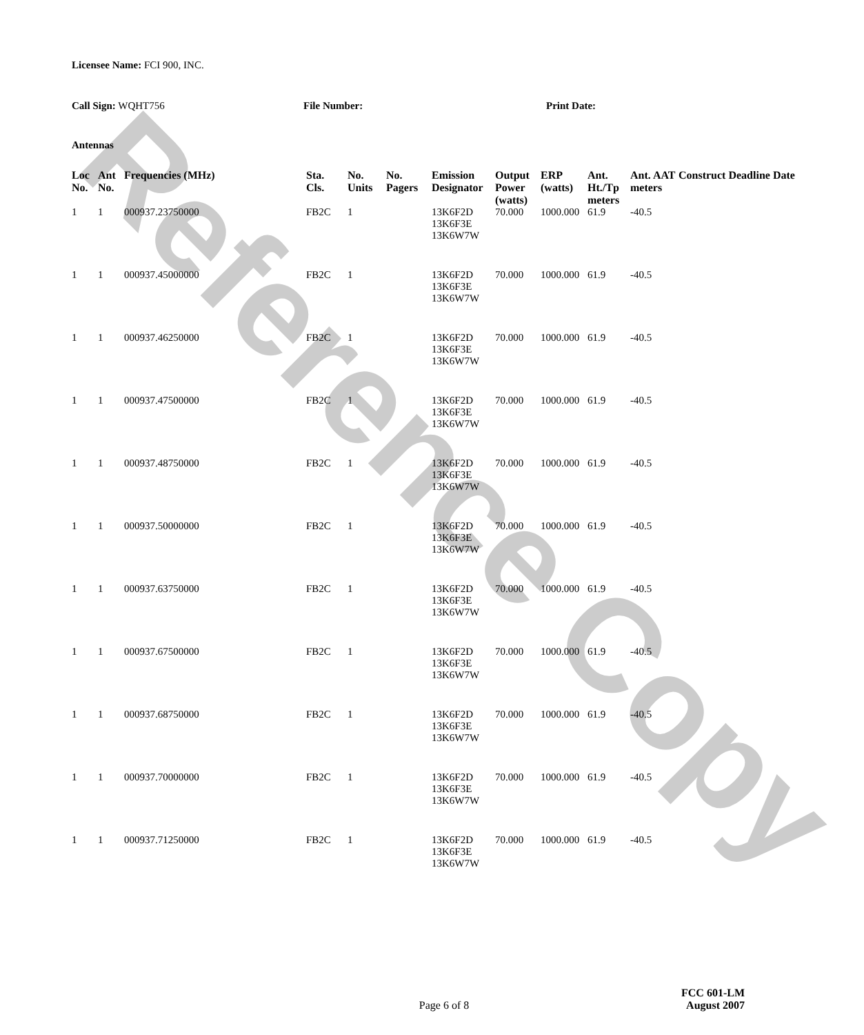Reference Copy
Licensee Name: FCI 900, INC.
Call Sign: WQHT756 File Number: Print Date:
Antennas
| Loc No. | Ant No. | Frequencies (MHz) | Sta. Cls. | No. Units | No. Pagers | Emission Designator | Output Power (watts) | ERP (watts) | Ant. Ht./Tp meters | Ant. AAT meters | Construct Deadline Date |
| --- | --- | --- | --- | --- | --- | --- | --- | --- | --- | --- | --- |
| 1 | 1 | 000937.23750000 | FB2C | 1 | | 13K6F2D 13K6F3E 13K6W7W | 70.000 | 1000.000 | 61.9 | -40.5 | |
| 1 | 1 | 000937.45000000 | FB2C | 1 | | 13K6F2D 13K6F3E 13K6W7W | 70.000 | 1000.000 | 61.9 | -40.5 | |
| 1 | 1 | 000937.46250000 | FB2C | 1 | | 13K6F2D 13K6F3E 13K6W7W | 70.000 | 1000.000 | 61.9 | -40.5 | |
| 1 | 1 | 000937.47500000 | FB2C | 1 | | 13K6F2D 13K6F3E 13K6W7W | 70.000 | 1000.000 | 61.9 | -40.5 | |
| 1 | 1 | 000937.48750000 | FB2C | 1 | | 13K6F2D 13K6F3E 13K6W7W | 70.000 | 1000.000 | 61.9 | -40.5 | |
| 1 | 1 | 000937.50000000 | FB2C | 1 | | 13K6F2D 13K6F3E 13K6W7W | 70.000 | 1000.000 | 61.9 | -40.5 | |
| 1 | 1 | 000937.63750000 | FB2C | 1 | | 13K6F2D 13K6F3E 13K6W7W | 70.000 | 1000.000 | 61.9 | -40.5 | |
| 1 | 1 | 000937.67500000 | FB2C | 1 | | 13K6F2D 13K6F3E 13K6W7W | 70.000 | 1000.000 | 61.9 | -40.5 | |
| 1 | 1 | 000937.68750000 | FB2C | 1 | | 13K6F2D 13K6F3E 13K6W7W | 70.000 | 1000.000 | 61.9 | -40.5 | |
| 1 | 1 | 000937.70000000 | FB2C | 1 | | 13K6F2D 13K6F3E 13K6W7W | 70.000 | 1000.000 | 61.9 | -40.5 | |
| 1 | 1 | 000937.71250000 | FB2C | 1 | | 13K6F2D 13K6F3E 13K6W7W | 70.000 | 1000.000 | 61.9 | -40.5 | |
Page 6 of 8
FCC 601-LM
August 2007